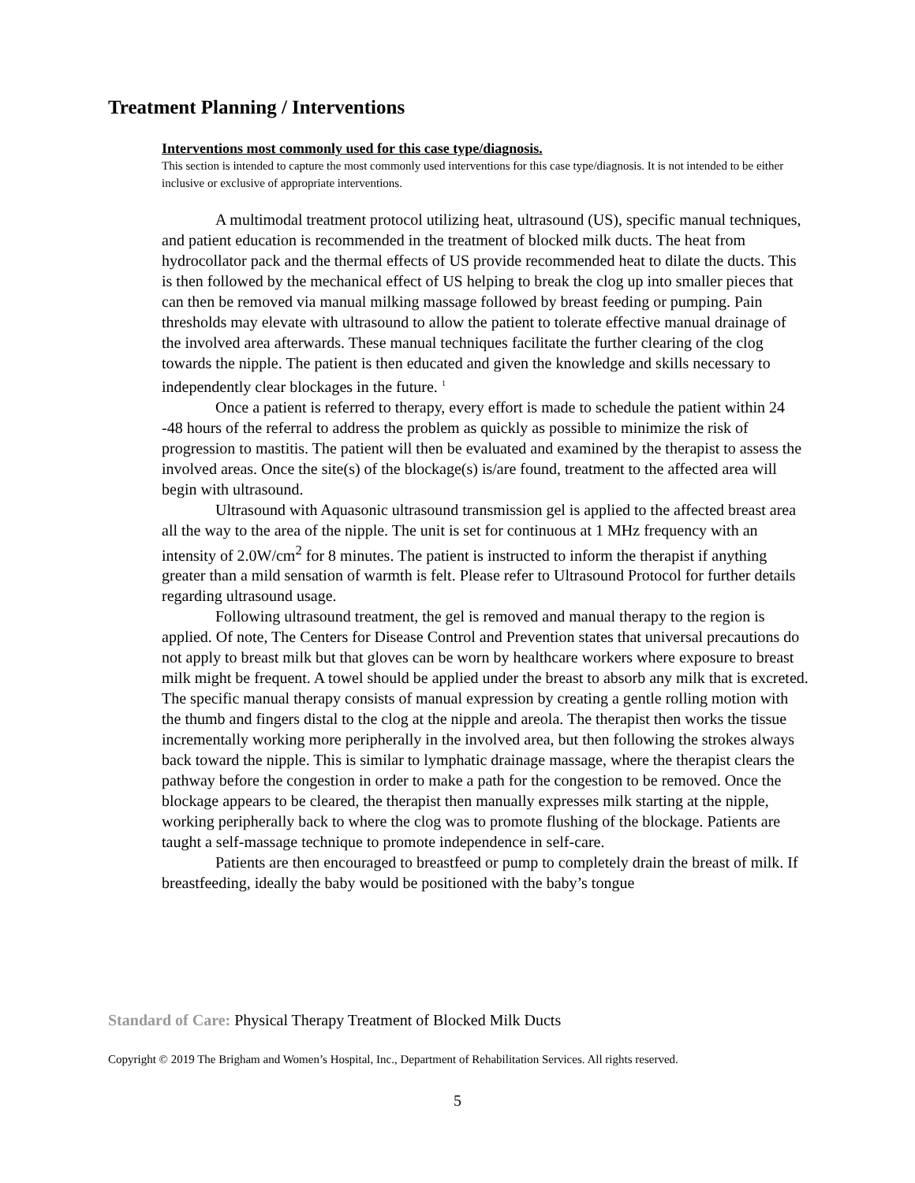Treatment Planning / Interventions
Interventions most commonly used for this case type/diagnosis.
This section is intended to capture the most commonly used interventions for this case type/diagnosis. It is not intended to be either inclusive or exclusive of appropriate interventions.
A multimodal treatment protocol utilizing heat, ultrasound (US), specific manual techniques, and patient education is recommended in the treatment of blocked milk ducts. The heat from hydrocollator pack and the thermal effects of US provide recommended heat to dilate the ducts. This is then followed by the mechanical effect of US helping to break the clog up into smaller pieces that can then be removed via manual milking massage followed by breast feeding or pumping. Pain thresholds may elevate with ultrasound to allow the patient to tolerate effective manual drainage of the involved area afterwards. These manual techniques facilitate the further clearing of the clog towards the nipple. The patient is then educated and given the knowledge and skills necessary to independently clear blockages in the future. <sup>1</sup>
Once a patient is referred to therapy, every effort is made to schedule the patient within 24 -48 hours of the referral to address the problem as quickly as possible to minimize the risk of progression to mastitis. The patient will then be evaluated and examined by the therapist to assess the involved areas. Once the site(s) of the blockage(s) is/are found, treatment to the affected area will begin with ultrasound.
Ultrasound with Aquasonic ultrasound transmission gel is applied to the affected breast area all the way to the area of the nipple. The unit is set for continuous at 1 MHz frequency with an intensity of 2.0W/cm<sup>2</sup> for 8 minutes. The patient is instructed to inform the therapist if anything greater than a mild sensation of warmth is felt. Please refer to Ultrasound Protocol for further details regarding ultrasound usage.
Following ultrasound treatment, the gel is removed and manual therapy to the region is applied. Of note, The Centers for Disease Control and Prevention states that universal precautions do not apply to breast milk but that gloves can be worn by healthcare workers where exposure to breast milk might be frequent. A towel should be applied under the breast to absorb any milk that is excreted. The specific manual therapy consists of manual expression by creating a gentle rolling motion with the thumb and fingers distal to the clog at the nipple and areola. The therapist then works the tissue incrementally working more peripherally in the involved area, but then following the strokes always back toward the nipple. This is similar to lymphatic drainage massage, where the therapist clears the pathway before the congestion in order to make a path for the congestion to be removed. Once the blockage appears to be cleared, the therapist then manually expresses milk starting at the nipple, working peripherally back to where the clog was to promote flushing of the blockage. Patients are taught a self-massage technique to promote independence in self-care.
Patients are then encouraged to breastfeed or pump to completely drain the breast of milk. If breastfeeding, ideally the baby would be positioned with the baby’s tongue
Standard of Care: Physical Therapy Treatment of Blocked Milk Ducts
Copyright © 2019 The Brigham and Women’s Hospital, Inc., Department of Rehabilitation Services. All rights reserved.
5